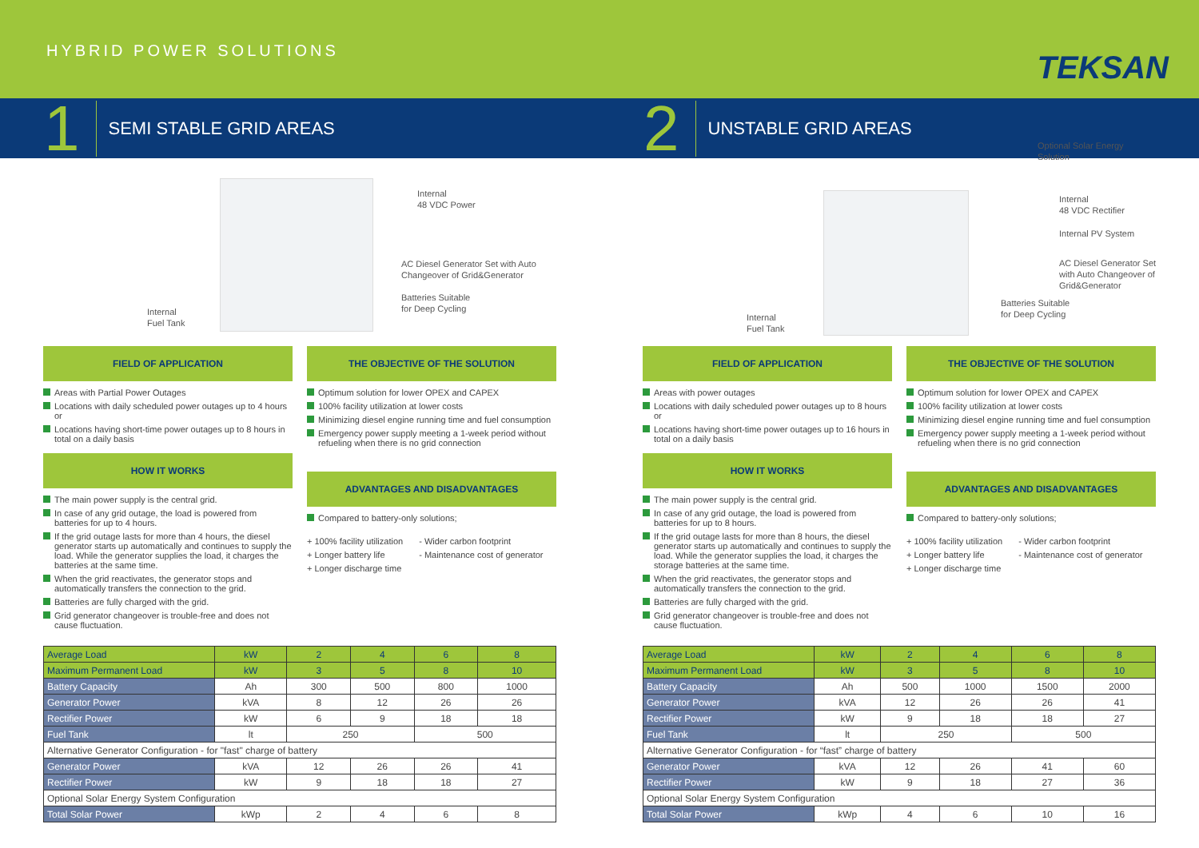HYBRID POWER SOLUTIONS
TEKSAN
1 SEMI STABLE GRID AREAS
2 UNSTABLE GRID AREAS
Internal
48 VDC Power
AC Diesel Generator Set with Auto
Changeover of Grid&Generator
Batteries Suitable
for Deep Cycling Internal
Fuel Tank
FIELD OF APPLICATION
Areas with Partial Power Outages
Locations with daily scheduled power outages up to 4 hours or
Locations having short-time power outages up to 8 hours in total on a daily basis
HOW IT WORKS
The main power supply is the central grid.
In case of any grid outage, the load is powered from batteries for up to 4 hours.
If the grid outage lasts for more than 4 hours, the diesel generator starts up automatically and continues to supply the load. While the generator supplies the load, it charges the batteries at the same time.
When the grid reactivates, the generator stops and automatically transfers the connection to the grid.
Batteries are fully charged with the grid.
Grid generator changeover is trouble-free and does not cause fluctuation.
THE OBJECTIVE OF THE SOLUTION
Optimum solution for lower OPEX and CAPEX
100% facility utilization at lower costs
Minimizing diesel engine running time and fuel consumption
Emergency power supply meeting a 1-week period without refueling when there is no grid connection
ADVANTAGES AND DISADVANTAGES
Compared to battery-only solutions;
+ 100% facility utilization
+ Longer battery life
+ Longer discharge time
- Wider carbon footprint
- Maintenance cost of generator
| Average Load | kW | 2 | 4 | 6 | 8 |
| Maximum Permanent Load | kW | 3 | 5 | 8 | 10 |
| Battery Capacity | Ah | 300 | 500 | 800 | 1000 |
| Generator Power | kVA | 8 | 12 | 26 | 26 |
| Rectifier Power | kW | 6 | 9 | 18 | 18 |
| Fuel Tank | lt | 250 | | 500 | |
| Alternative Generator Configuration - for "fast" charge of battery | | | | | |
| Generator Power | kVA | 12 | 26 | 26 | 41 |
| Rectifier Power | kW | 9 | 18 | 18 | 27 |
| Optional Solar Energy System Configuration | | | | | |
| Total Solar Power | kWp | 2 | 4 | 6 | 8 |
Optional Solar Energy
Solution
Internal
48 VDC Rectifier
Internal PV System
AC Diesel Generator Set
with Auto Changeover of
Grid&Generator
Batteries Suitable
for Deep Cycling Internal
Fuel Tank
FIELD OF APPLICATION
Areas with power outages
Locations with daily scheduled power outages up to 8 hours or
Locations having short-time power outages up to 16 hours in total on a daily basis
HOW IT WORKS
The main power supply is the central grid.
In case of any grid outage, the load is powered from batteries for up to 8 hours.
If the grid outage lasts for more than 8 hours, the diesel generator starts up automatically and continues to supply the load. While the generator supplies the load, it charges the storage batteries at the same time.
When the grid reactivates, the generator stops and automatically transfers the connection to the grid.
Batteries are fully charged with the grid.
Grid generator changeover is trouble-free and does not cause fluctuation.
THE OBJECTIVE OF THE SOLUTION
Optimum solution for lower OPEX and CAPEX
100% facility utilization at lower costs
Minimizing diesel engine running time and fuel consumption
Emergency power supply meeting a 1-week period without refueling when there is no grid connection
ADVANTAGES AND DISADVANTAGES
Compared to battery-only solutions;
+ 100% facility utilization
+ Longer battery life
+ Longer discharge time
- Wider carbon footprint
- Maintenance cost of generator
| Average Load | kW | 2 | 4 | 6 | 8 |
| Maximum Permanent Load | kW | 3 | 5 | 8 | 10 |
| Battery Capacity | Ah | 500 | 1000 | 1500 | 2000 |
| Generator Power | kVA | 12 | 26 | 26 | 41 |
| Rectifier Power | kW | 9 | 18 | 18 | 27 |
| Fuel Tank | lt | 250 | | 500 | |
| Alternative Generator Configuration - for “fast” charge of battery | | | | | |
| Generator Power | kVA | 12 | 26 | 41 | 60 |
| Rectifier Power | kW | 9 | 18 | 27 | 36 |
| Optional Solar Energy System Configuration | | | | | |
| Total Solar Power | kWp | 4 | 6 | 10 | 16 |